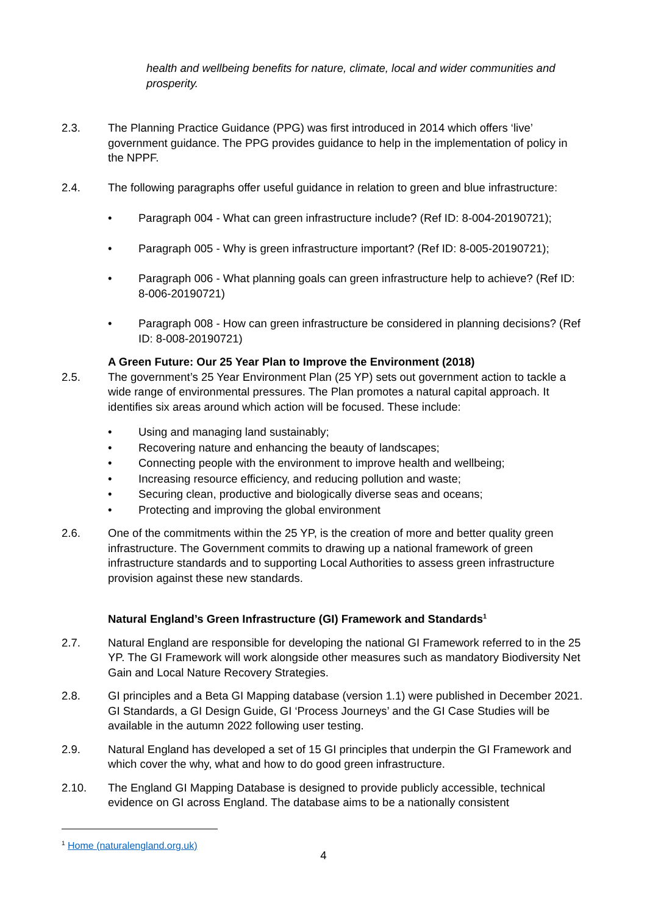health and wellbeing benefits for nature, climate, local and wider communities and prosperity.
2.3. The Planning Practice Guidance (PPG) was first introduced in 2014 which offers ‘live’ government guidance. The PPG provides guidance to help in the implementation of policy in the NPPF.
2.4. The following paragraphs offer useful guidance in relation to green and blue infrastructure:
• Paragraph 004 - What can green infrastructure include? (Ref ID: 8-004-20190721);
• Paragraph 005 - Why is green infrastructure important? (Ref ID: 8-005-20190721);
• Paragraph 006 - What planning goals can green infrastructure help to achieve? (Ref ID: 8-006-20190721)
• Paragraph 008 - How can green infrastructure be considered in planning decisions? (Ref ID: 8-008-20190721)
A Green Future: Our 25 Year Plan to Improve the Environment (2018)
2.5. The government’s 25 Year Environment Plan (25 YP) sets out government action to tackle a wide range of environmental pressures. The Plan promotes a natural capital approach. It identifies six areas around which action will be focused. These include:
• Using and managing land sustainably;
• Recovering nature and enhancing the beauty of landscapes;
• Connecting people with the environment to improve health and wellbeing;
• Increasing resource efficiency, and reducing pollution and waste;
• Securing clean, productive and biologically diverse seas and oceans;
• Protecting and improving the global environment
2.6. One of the commitments within the 25 YP, is the creation of more and better quality green infrastructure. The Government commits to drawing up a national framework of green infrastructure standards and to supporting Local Authorities to assess green infrastructure provision against these new standards.
Natural England’s Green Infrastructure (GI) Framework and Standards<sup>1</sup>
2.7. Natural England are responsible for developing the national GI Framework referred to in the 25 YP. The GI Framework will work alongside other measures such as mandatory Biodiversity Net Gain and Local Nature Recovery Strategies.
2.8. GI principles and a Beta GI Mapping database (version 1.1) were published in December 2021. GI Standards, a GI Design Guide, GI ‘Process Journeys’ and the GI Case Studies will be available in the autumn 2022 following user testing.
2.9. Natural England has developed a set of 15 GI principles that underpin the GI Framework and which cover the why, what and how to do good green infrastructure.
2.10. The England GI Mapping Database is designed to provide publicly accessible, technical evidence on GI across England. The database aims to be a nationally consistent
<sup>1</sup> Home (naturalengland.org.uk)
4